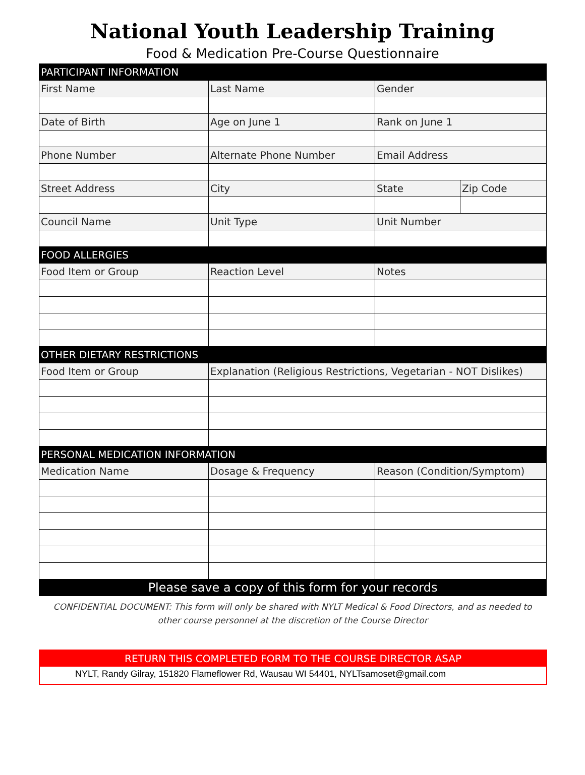National Youth Leadership Training
Food & Medication Pre-Course Questionnaire
| PARTICIPANT INFORMATION | | | |
| First Name | Last Name | Gender | |
| Date of Birth | Age on June 1 | Rank on June 1 | |
| Phone Number | Alternate Phone Number | Email Address | |
| Street Address | City | State | Zip Code |
| Council Name | Unit Type | Unit Number | |
| FOOD ALLERGIES | | | |
| Food Item or Group | Reaction Level | Notes | |
| OTHER DIETARY RESTRICTIONS | | | |
| Food Item or Group | Explanation (Religious Restrictions, Vegetarian - NOT Dislikes) | | |
| PERSONAL MEDICATION INFORMATION | | | |
| Medication Name | Dosage & Frequency | Reason (Condition/Symptom) | |
| Please save a copy of this form for your records | | | |
CONFIDENTIAL DOCUMENT: This form will only be shared with NYLT Medical & Food Directors, and as needed to other course personnel at the discretion of the Course Director
RETURN THIS COMPLETED FORM TO THE COURSE DIRECTOR ASAP
NYLT, Randy Gilray, 151820 Flameflower Rd, Wausau WI 54401, NYLTsamoset@gmail.com